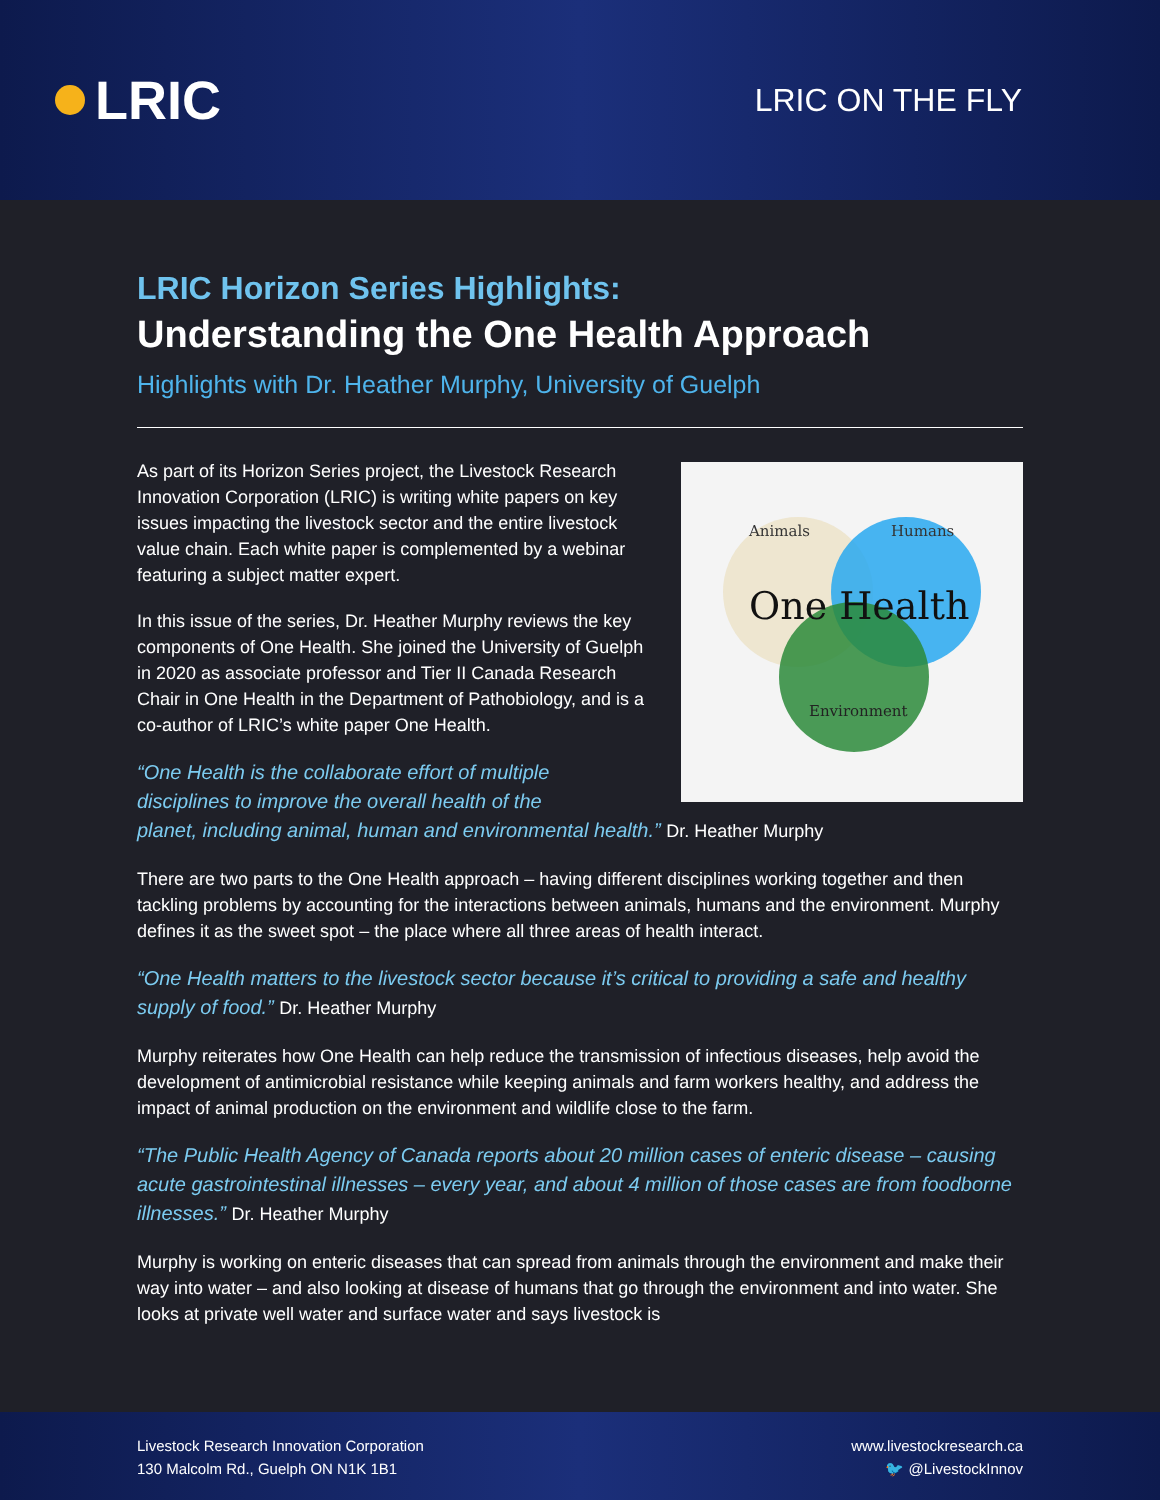LRIC
LRIC ON THE FLY
LRIC Horizon Series Highlights:
Understanding the One Health Approach
Highlights with Dr. Heather Murphy, University of Guelph
Animals Humans
One Health
Environment
As part of its Horizon Series project, the Livestock Research Innovation Corporation (LRIC) is writing white papers on key issues impacting the livestock sector and the entire livestock value chain. Each white paper is complemented by a webinar featuring a subject matter expert.
In this issue of the series, Dr. Heather Murphy reviews the key components of One Health. She joined the University of Guelph in 2020 as associate professor and Tier II Canada Research Chair in One Health in the Department of Pathobiology, and is a co-author of LRIC’s white paper One Health.
“One Health is the collaborate effort of multiple
disciplines to improve the overall health of the
planet, including animal, human and environmental health.” Dr. Heather Murphy
There are two parts to the One Health approach – having different disciplines working together and then tackling problems by accounting for the interactions between animals, humans and the environment. Murphy defines it as the sweet spot – the place where all three areas of health interact.
“One Health matters to the livestock sector because it’s critical to providing a safe and healthy supply of food.” Dr. Heather Murphy
Murphy reiterates how One Health can help reduce the transmission of infectious diseases, help avoid the development of antimicrobial resistance while keeping animals and farm workers healthy, and address the impact of animal production on the environment and wildlife close to the farm.
“The Public Health Agency of Canada reports about 20 million cases of enteric disease – causing acute gastrointestinal illnesses – every year, and about 4 million of those cases are from foodborne illnesses.” Dr. Heather Murphy
Murphy is working on enteric diseases that can spread from animals through the environment and make their way into water – and also looking at disease of humans that go through the environment and into water. She looks at private well water and surface water and says livestock is
Livestock Research Innovation Corporation
130 Malcolm Rd., Guelph ON N1K 1B1
www.livestockresearch.ca
🐦 @LivestockInnov